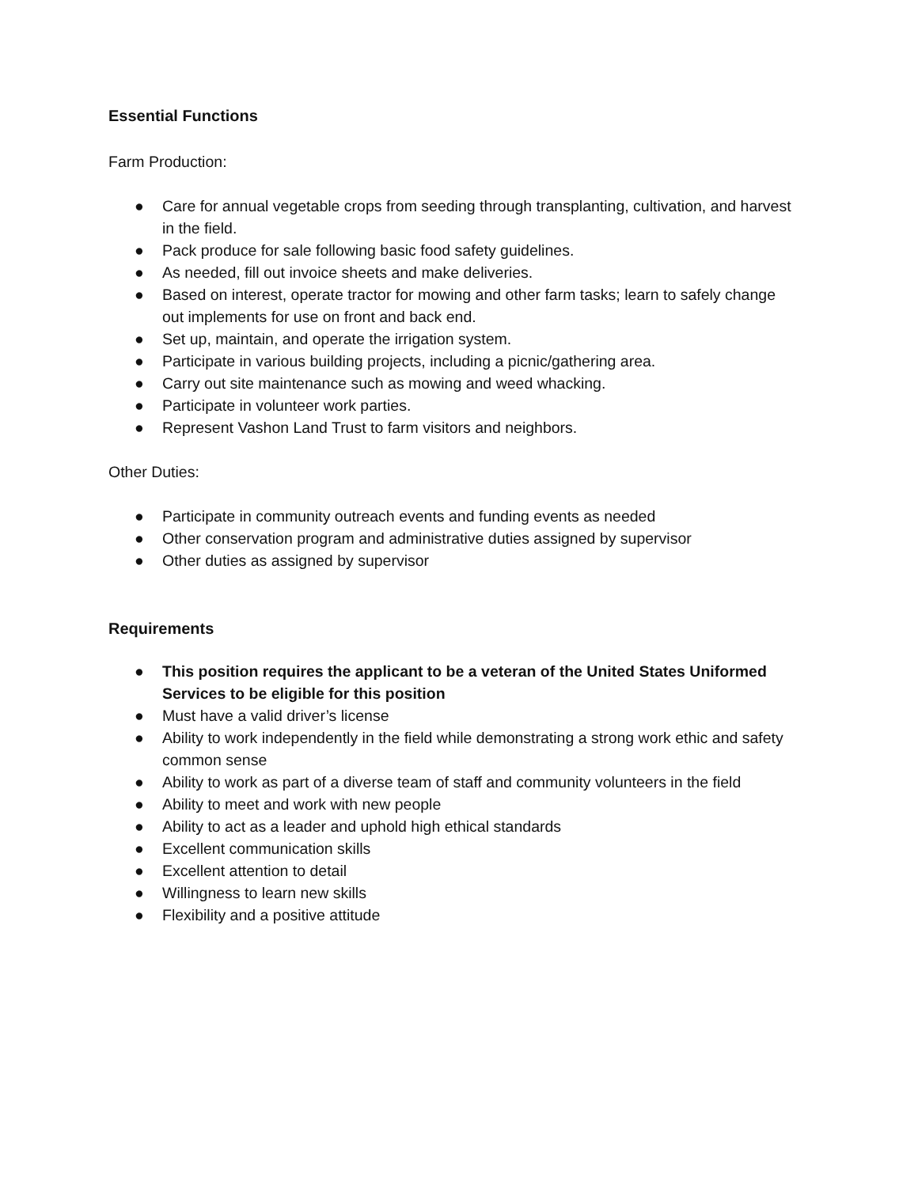Essential Functions
Farm Production:
● Care for annual vegetable crops from seeding through transplanting, cultivation, and harvest in the field.
● Pack produce for sale following basic food safety guidelines.
● As needed, fill out invoice sheets and make deliveries.
● Based on interest, operate tractor for mowing and other farm tasks; learn to safely change out implements for use on front and back end.
● Set up, maintain, and operate the irrigation system.
● Participate in various building projects, including a picnic/gathering area.
● Carry out site maintenance such as mowing and weed whacking.
● Participate in volunteer work parties.
● Represent Vashon Land Trust to farm visitors and neighbors.
Other Duties:
● Participate in community outreach events and funding events as needed
● Other conservation program and administrative duties assigned by supervisor
● Other duties as assigned by supervisor
Requirements
● This position requires the applicant to be a veteran of the United States Uniformed Services to be eligible for this position
● Must have a valid driver’s license
● Ability to work independently in the field while demonstrating a strong work ethic and safety common sense
● Ability to work as part of a diverse team of staff and community volunteers in the field
● Ability to meet and work with new people
● Ability to act as a leader and uphold high ethical standards
● Excellent communication skills
● Excellent attention to detail
● Willingness to learn new skills
● Flexibility and a positive attitude